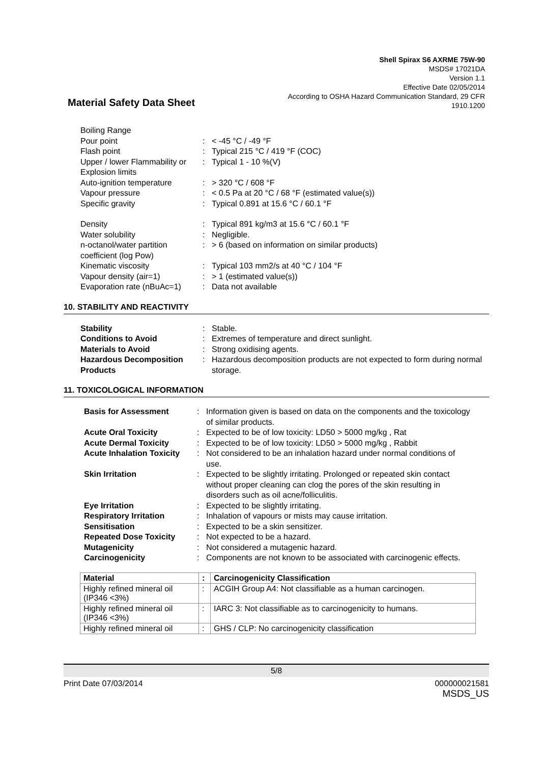Shell Spirax S6 AXRME 75W-90
MSDS# 17021DA
Version 1.1
Effective Date 02/05/2014
According to OSHA Hazard Communication Standard, 29 CFR
1910.1200
Material Safety Data Sheet
| Boiling Range | | |
| Pour point | : | < -45 °C / -49 °F |
| Flash point | : | Typical 215 °C / 419 °F (COC) |
| Upper / lower Flammability or Explosion limits | : | Typical 1 - 10 %(V) |
| Auto-ignition temperature | : | > 320 °C / 608 °F |
| Vapour pressure | : | < 0.5 Pa at 20 °C / 68 °F (estimated value(s)) |
| Specific gravity | : | Typical 0.891 at 15.6 °C / 60.1 °F |
| Density | : | Typical 891 kg/m3 at 15.6 °C / 60.1 °F |
| Water solubility | : | Negligible. |
| n-octanol/water partition coefficient (log Pow) | : | > 6 (based on information on similar products) |
| Kinematic viscosity | : | Typical 103 mm2/s at 40 °C / 104 °F |
| Vapour density (air=1) | : | > 1 (estimated value(s)) |
| Evaporation rate (nBuAc=1) | : | Data not available |
10. STABILITY AND REACTIVITY
| Stability | : | Stable. |
| Conditions to Avoid | : | Extremes of temperature and direct sunlight. |
| Materials to Avoid | : | Strong oxidising agents. |
| Hazardous Decomposition Products | : | Hazardous decomposition products are not expected to form during normal storage. |
11. TOXICOLOGICAL INFORMATION
| Basis for Assessment | : | Information given is based on data on the components and the toxicology of similar products. |
| Acute Oral Toxicity | : | Expected to be of low toxicity: LD50 > 5000 mg/kg , Rat |
| Acute Dermal Toxicity | : | Expected to be of low toxicity: LD50 > 5000 mg/kg , Rabbit |
| Acute Inhalation Toxicity | : | Not considered to be an inhalation hazard under normal conditions of use. |
| Skin Irritation | : | Expected to be slightly irritating. Prolonged or repeated skin contact without proper cleaning can clog the pores of the skin resulting in disorders such as oil acne/folliculitis. |
| Eye Irritation | : | Expected to be slightly irritating. |
| Respiratory Irritation | : | Inhalation of vapours or mists may cause irritation. |
| Sensitisation | : | Expected to be a skin sensitizer. |
| Repeated Dose Toxicity | : | Not expected to be a hazard. |
| Mutagenicity | : | Not considered a mutagenic hazard. |
| Carcinogenicity | : | Components are not known to be associated with carcinogenic effects. |
| Material | : | Carcinogenicity Classification |
| --- | --- | --- |
| Highly refined mineral oil (IP346 <3%) | : | ACGIH Group A4: Not classifiable as a human carcinogen. |
| Highly refined mineral oil (IP346 <3%) | : | IARC 3: Not classifiable as to carcinogenicity to humans. |
| Highly refined mineral oil | : | GHS / CLP: No carcinogenicity classification |
5/8
Print Date 07/03/2014 000000021581
MSDS_US